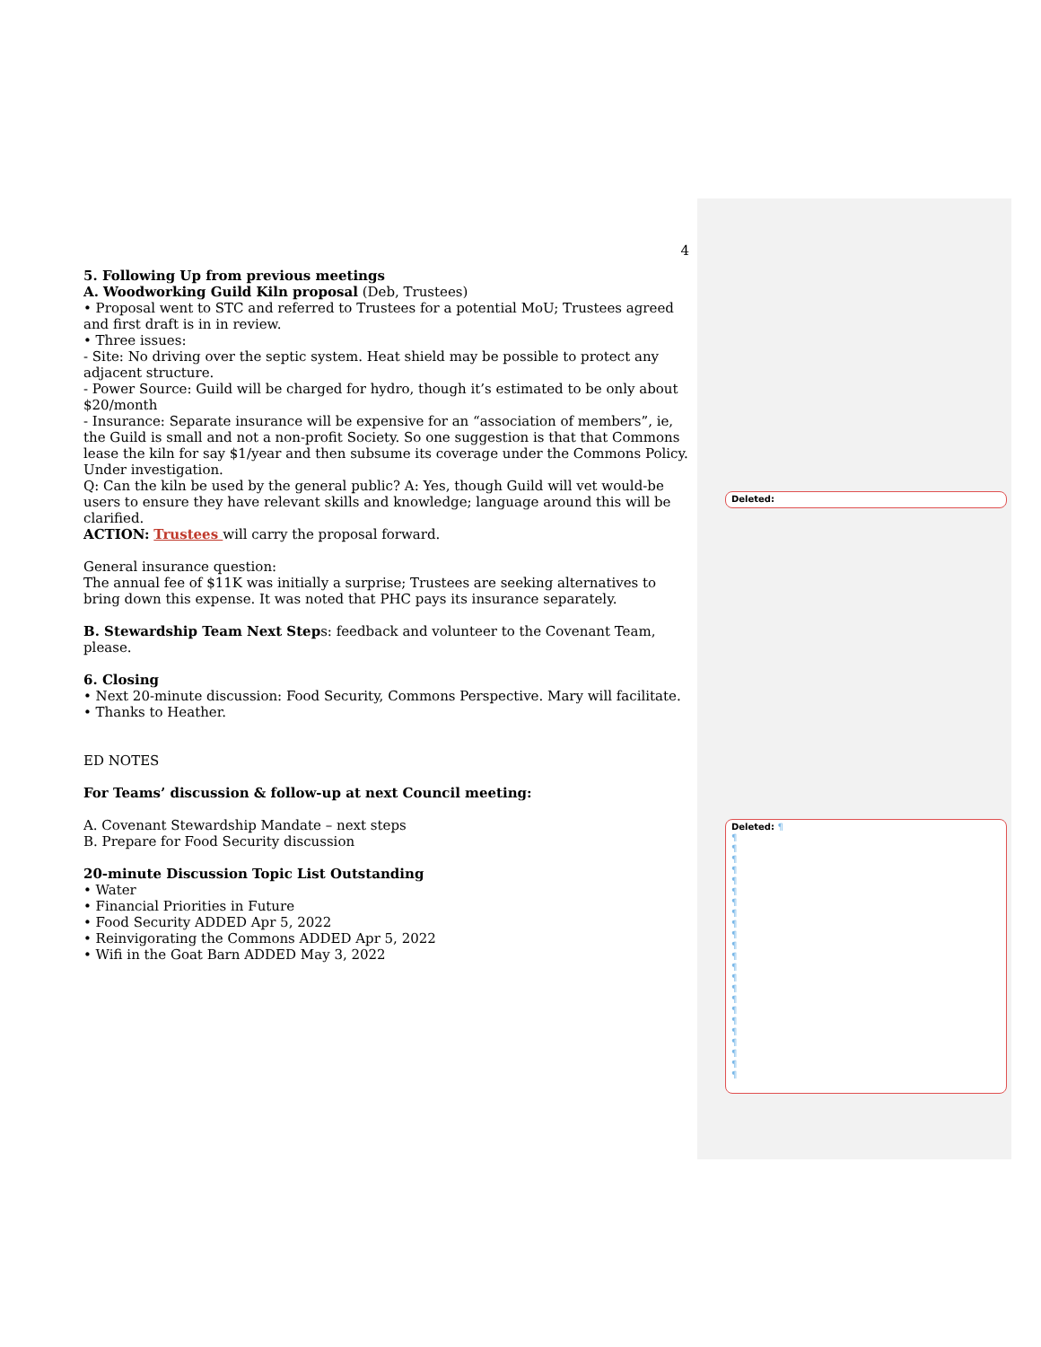4
5. Following Up from previous meetings
A. Woodworking Guild Kiln proposal (Deb, Trustees)
• Proposal went to STC and referred to Trustees for a potential MoU; Trustees agreed and first draft is in in review.
• Three issues:
- Site: No driving over the septic system. Heat shield may be possible to protect any adjacent structure.
- Power Source: Guild will be charged for hydro, though it’s estimated to be only about $20/month
- Insurance: Separate insurance will be expensive for an “association of members”, ie, the Guild is small and not a non-profit Society. So one suggestion is that that Commons lease the kiln for say $1/year and then subsume its coverage under the Commons Policy. Under investigation.
Q: Can the kiln be used by the general public? A: Yes, though Guild will vet would-be users to ensure they have relevant skills and knowledge; language around this will be clarified.
ACTION: Trustees will carry the proposal forward.
General insurance question:
The annual fee of $11K was initially a surprise; Trustees are seeking alternatives to bring down this expense. It was noted that PHC pays its insurance separately.
B. Stewardship Team Next Steps: feedback and volunteer to the Covenant Team, please.
6. Closing
• Next 20-minute discussion: Food Security, Commons Perspective. Mary will facilitate.
• Thanks to Heather.
ED NOTES
For Teams’ discussion & follow-up at next Council meeting:
A. Covenant Stewardship Mandate – next steps
B. Prepare for Food Security discussion
20-minute Discussion Topic List Outstanding
• Water
• Financial Priorities in Future
• Food Security ADDED Apr 5, 2022
• Reinvigorating the Commons ADDED Apr 5, 2022
• Wifi in the Goat Barn ADDED May 3, 2022
Deleted:
Deleted: ¶
¶
¶
¶
¶
¶
¶
¶
¶
¶
¶
¶
¶
¶
¶
¶
¶
¶
¶
¶
¶
¶
¶
¶